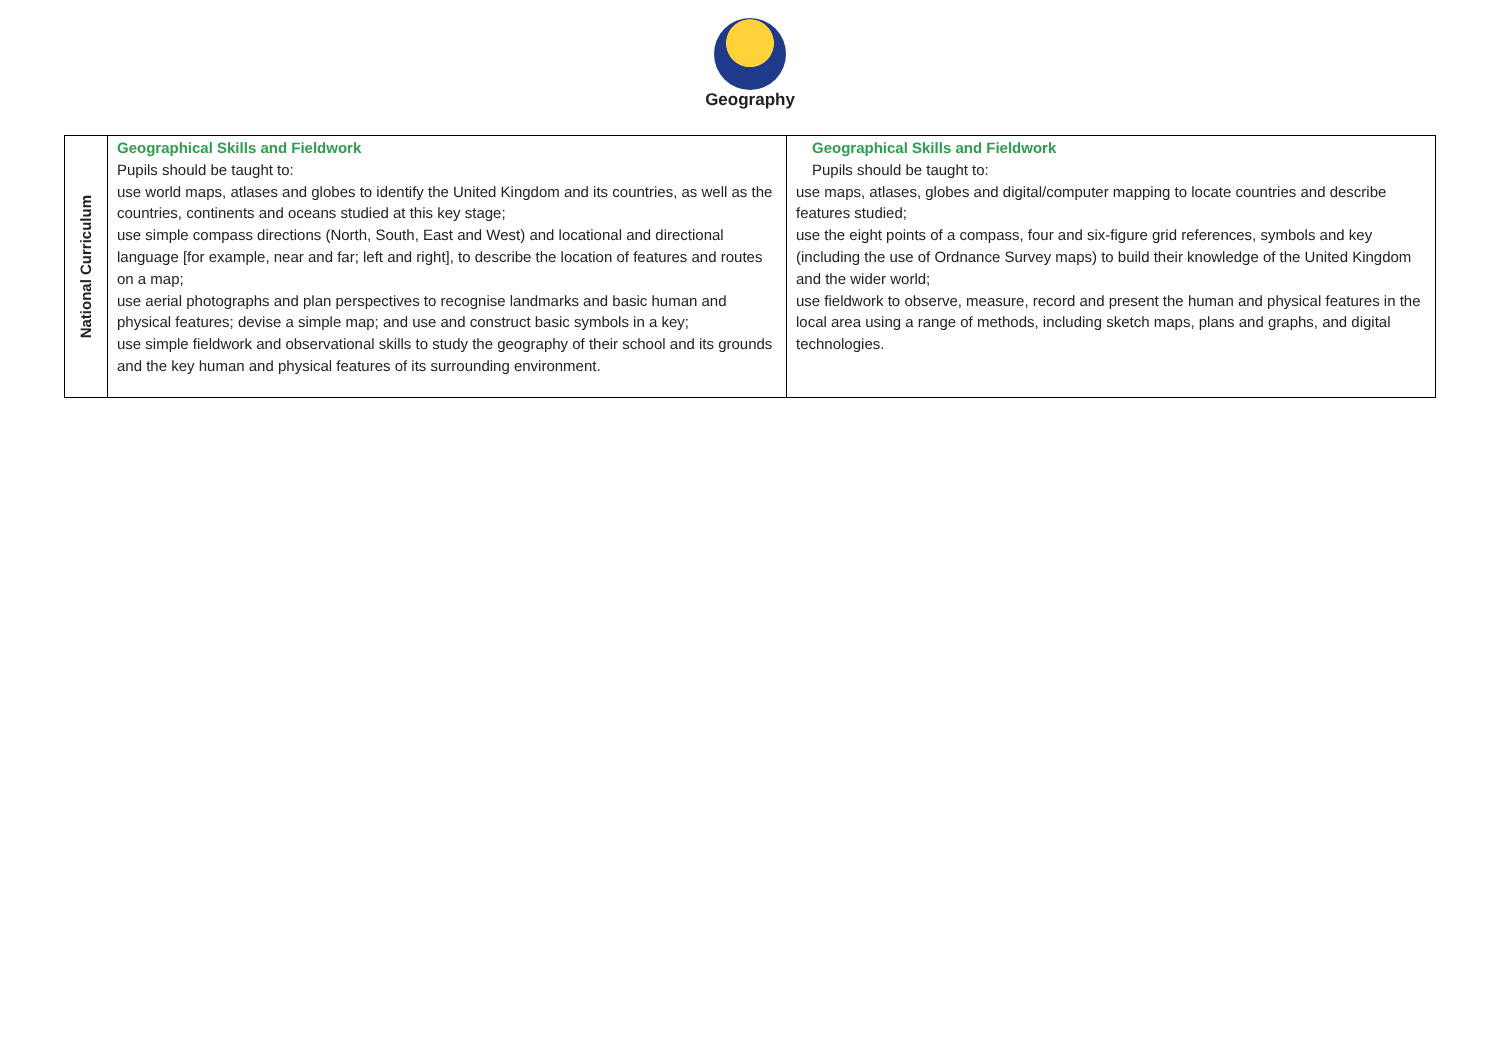Geography
| National Curriculum | Geographical Skills and Fieldwork Pupils should be taught to: use world maps, atlases and globes to identify the United Kingdom and its countries, as well as the countries, continents and oceans studied at this key stage; use simple compass directions (North, South, East and West) and locational and directional language [for example, near and far; left and right], to describe the location of features and routes on a map; use aerial photographs and plan perspectives to recognise landmarks and basic human and physical features; devise a simple map; and use and construct basic symbols in a key; use simple fieldwork and observational skills to study the geography of their school and its grounds and the key human and physical features of its surrounding environment. | Geographical Skills and Fieldwork Pupils should be taught to: use maps, atlases, globes and digital/computer mapping to locate countries and describe features studied; use the eight points of a compass, four and six-figure grid references, symbols and key (including the use of Ordnance Survey maps) to build their knowledge of the United Kingdom and the wider world; use fieldwork to observe, measure, record and present the human and physical features in the local area using a range of methods, including sketch maps, plans and graphs, and digital technologies. |